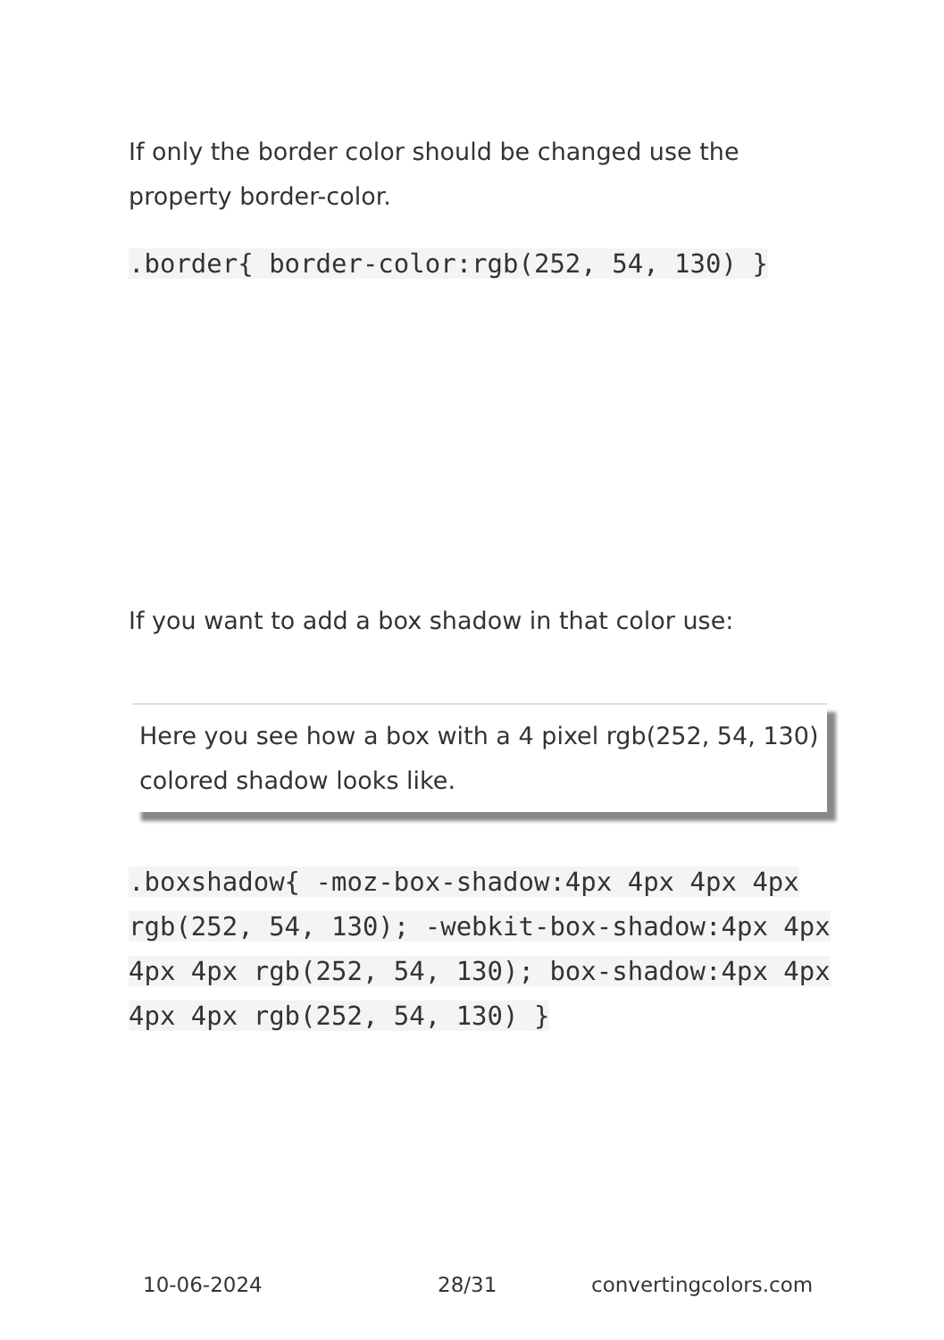If only the border color should be changed use the property border-color.
.border{ border-color:rgb(252, 54, 130) }
If you want to add a box shadow in that color use:
Here you see how a box with a 4 pixel rgb(252, 54, 130) colored shadow looks like.
.boxshadow{ -moz-box-shadow:4px 4px 4px 4px rgb(252, 54, 130); -webkit-box-shadow:4px 4px 4px 4px rgb(252, 54, 130); box-shadow:4px 4px 4px 4px rgb(252, 54, 130) }
10-06-2024 28/31 convertingcolors.com